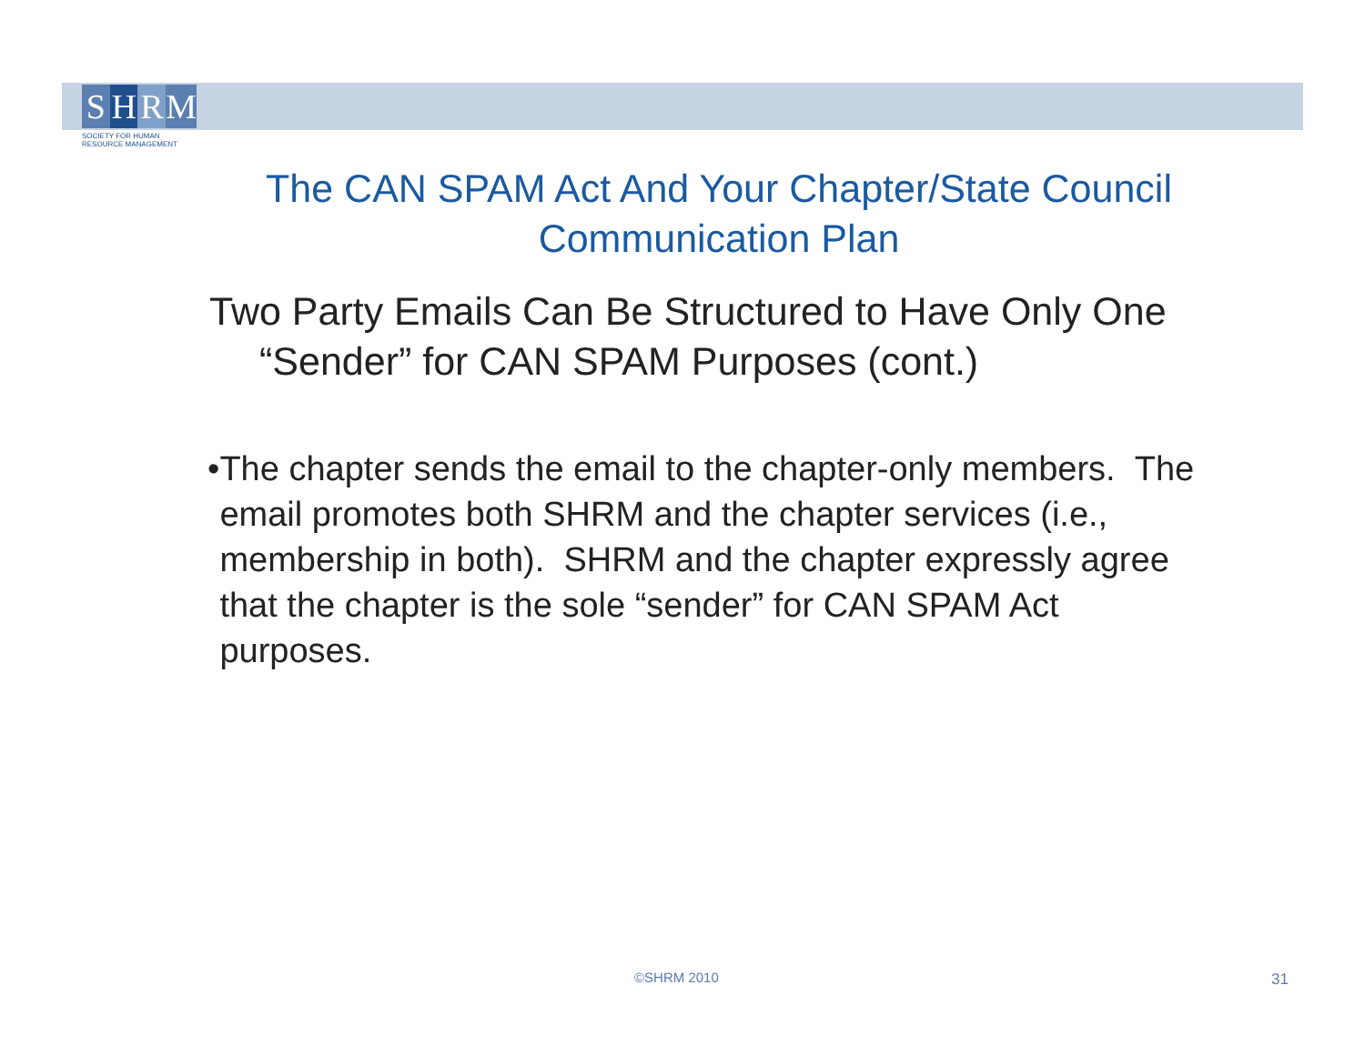SHRM
SOCIETY FOR HUMAN
RESOURCE MANAGEMENT
The CAN SPAM Act And Your Chapter/State Council Communication Plan
Two Party Emails Can Be Structured to Have Only One “Sender” for CAN SPAM Purposes (cont.)
• The chapter sends the email to the chapter-only members. The email promotes both SHRM and the chapter services (i.e., membership in both). SHRM and the chapter expressly agree that the chapter is the sole “sender” for CAN SPAM Act purposes.
©SHRM 2010 31